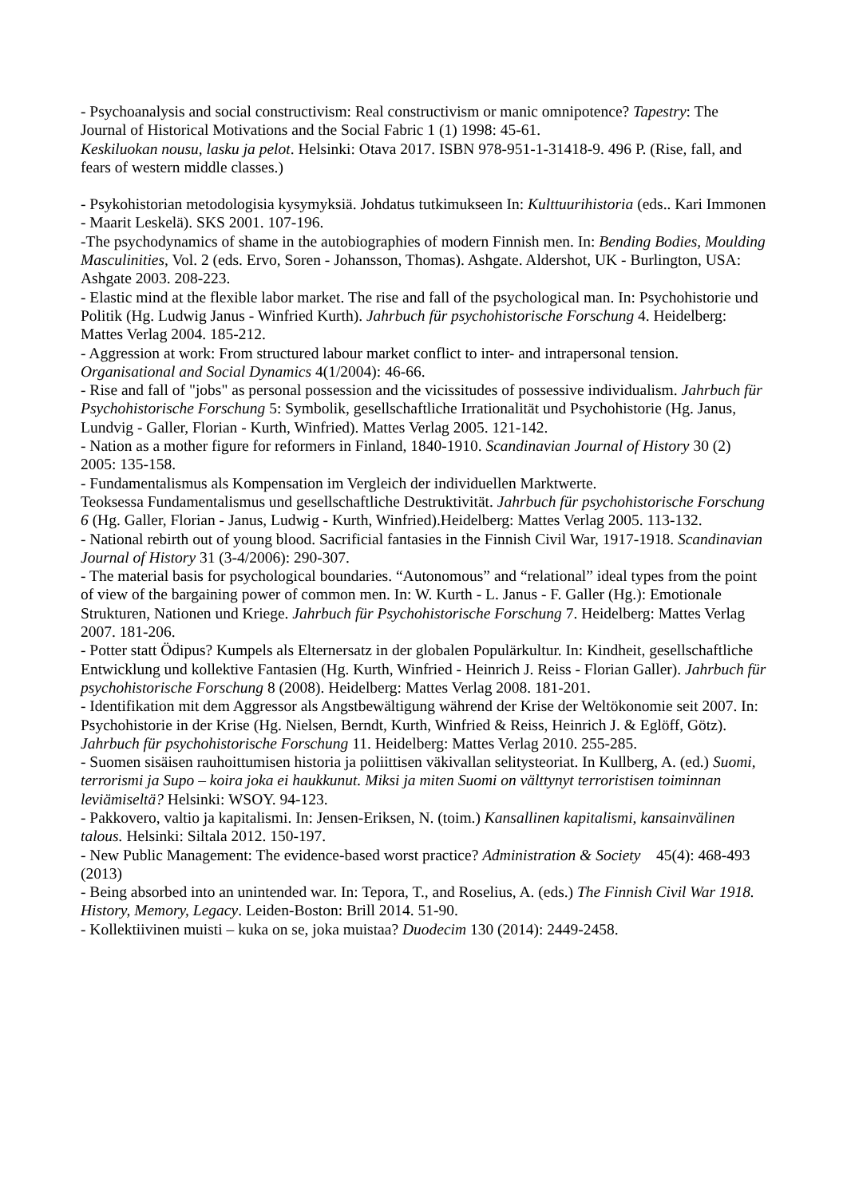- Psychoanalysis and social constructivism: Real constructivism or manic omnipotence? Tapestry: The Journal of Historical Motivations and the Social Fabric 1 (1) 1998: 45-61.
Keskiluokan nousu, lasku ja pelot. Helsinki: Otava 2017. ISBN 978-951-1-31418-9. 496 P. (Rise, fall, and fears of western middle classes.)
- Psykohistorian metodologisia kysymyksiä. Johdatus tutkimukseen In: Kulttuurihistoria (eds.. Kari Immonen - Maarit Leskelä). SKS 2001. 107-196.
-The psychodynamics of shame in the autobiographies of modern Finnish men. In: Bending Bodies, Moulding Masculinities, Vol. 2 (eds. Ervo, Soren - Johansson, Thomas). Ashgate. Aldershot, UK - Burlington, USA: Ashgate 2003. 208-223.
- Elastic mind at the flexible labor market. The rise and fall of the psychological man. In: Psychohistorie und Politik (Hg. Ludwig Janus - Winfried Kurth). Jahrbuch für psychohistorische Forschung 4. Heidelberg: Mattes Verlag 2004. 185-212.
- Aggression at work: From structured labour market conflict to inter- and intrapersonal tension. Organisational and Social Dynamics 4(1/2004): 46-66.
- Rise and fall of "jobs" as personal possession and the vicissitudes of possessive individualism. Jahrbuch für Psychohistorische Forschung 5: Symbolik, gesellschaftliche Irrationalität und Psychohistorie (Hg. Janus, Lundvig - Galler, Florian - Kurth, Winfried). Mattes Verlag 2005. 121-142.
- Nation as a mother figure for reformers in Finland, 1840-1910. Scandinavian Journal of History 30 (2) 2005: 135-158.
- Fundamentalismus als Kompensation im Vergleich der individuellen Marktwerte.
Teoksessa Fundamentalismus und gesellschaftliche Destruktivität. Jahrbuch für psychohistorische Forschung 6 (Hg. Galler, Florian - Janus, Ludwig - Kurth, Winfried).Heidelberg: Mattes Verlag 2005. 113-132.
- National rebirth out of young blood. Sacrificial fantasies in the Finnish Civil War, 1917-1918. Scandinavian Journal of History 31 (3-4/2006): 290-307.
- The material basis for psychological boundaries. “Autonomous” and “relational” ideal types from the point of view of the bargaining power of common men. In: W. Kurth - L. Janus - F. Galler (Hg.): Emotionale Strukturen, Nationen und Kriege. Jahrbuch für Psychohistorische Forschung 7. Heidelberg: Mattes Verlag 2007. 181-206.
- Potter statt Ödipus? Kumpels als Elternersatz in der globalen Populärkultur. In: Kindheit, gesellschaftliche Entwicklung und kollektive Fantasien (Hg. Kurth, Winfried - Heinrich J. Reiss - Florian Galler). Jahrbuch für psychohistorische Forschung 8 (2008). Heidelberg: Mattes Verlag 2008. 181-201.
- Identifikation mit dem Aggressor als Angstbewältigung während der Krise der Weltökonomie seit 2007. In: Psychohistorie in der Krise (Hg. Nielsen, Berndt, Kurth, Winfried & Reiss, Heinrich J. & Eglöff, Götz). Jahrbuch für psychohistorische Forschung 11. Heidelberg: Mattes Verlag 2010. 255-285.
- Suomen sisäisen rauhoittumisen historia ja poliittisen väkivallan selitysteoriat. In Kullberg, A. (ed.) Suomi, terrorismi ja Supo – koira joka ei haukkunut. Miksi ja miten Suomi on välttynyt terroristisen toiminnan leviämiseltä? Helsinki: WSOY. 94-123.
- Pakkovero, valtio ja kapitalismi. In: Jensen-Eriksen, N. (toim.) Kansallinen kapitalismi, kansainvälinen talous. Helsinki: Siltala 2012. 150-197.
- New Public Management: The evidence-based worst practice? Administration & Society 45(4): 468-493 (2013)
- Being absorbed into an unintended war. In: Tepora, T., and Roselius, A. (eds.) The Finnish Civil War 1918. History, Memory, Legacy. Leiden-Boston: Brill 2014. 51-90.
- Kollektiivinen muisti – kuka on se, joka muistaa? Duodecim 130 (2014): 2449-2458.